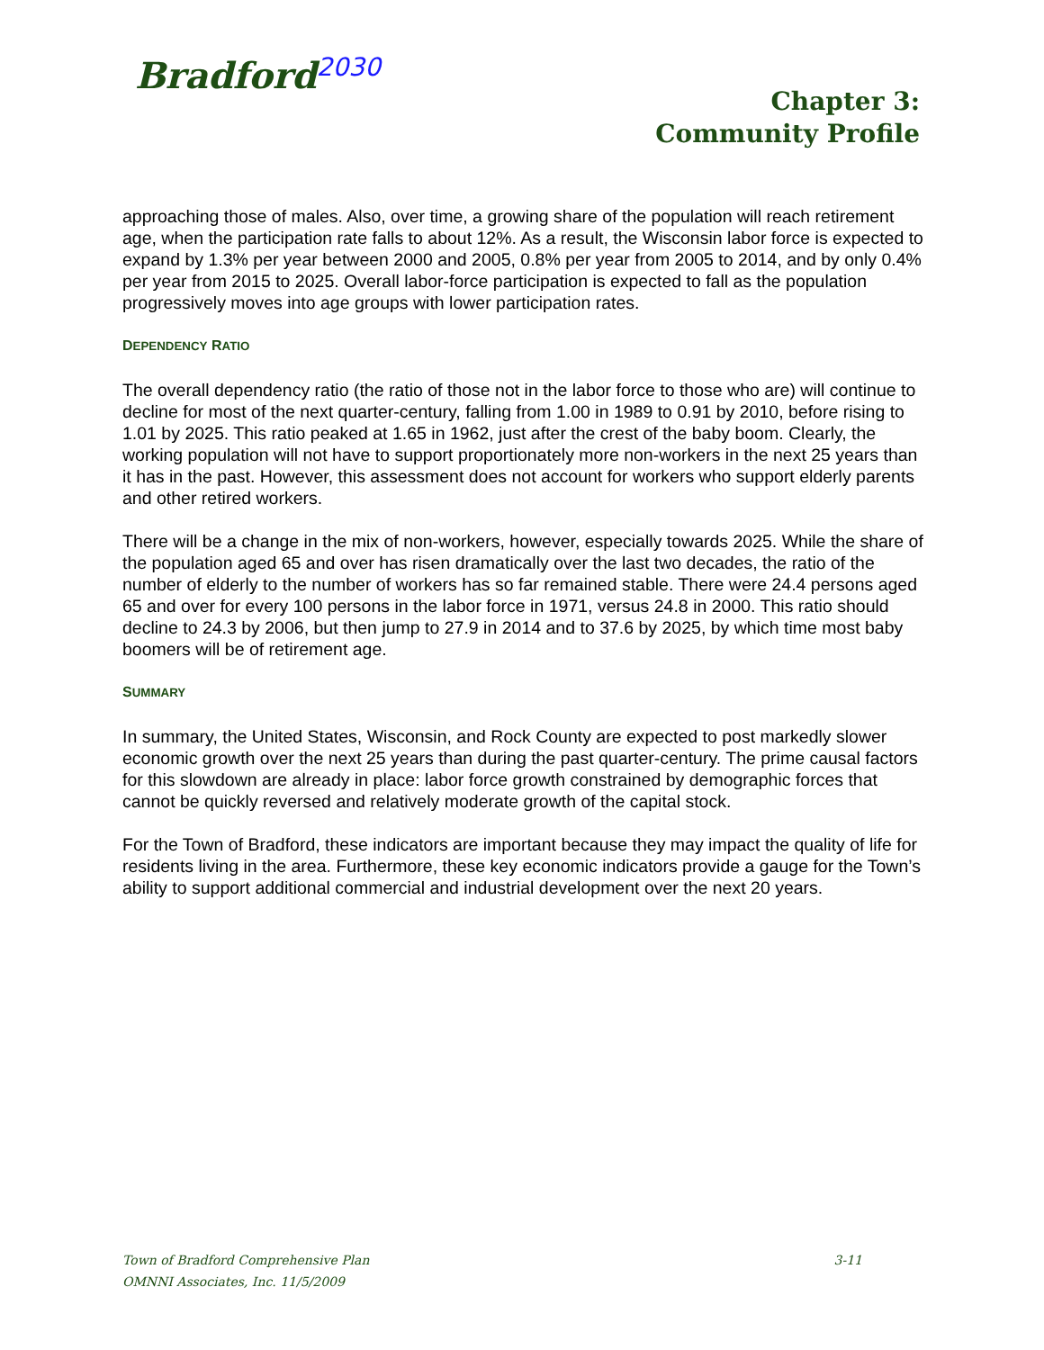Bradford<sup>2030</sup>
Chapter 3:
Community Profile
approaching those of males. Also, over time, a growing share of the population will reach retirement age, when the participation rate falls to about 12%. As a result, the Wisconsin labor force is expected to expand by 1.3% per year between 2000 and 2005, 0.8% per year from 2005 to 2014, and by only 0.4% per year from 2015 to 2025. Overall labor-force participation is expected to fall as the population progressively moves into age groups with lower participation rates.
DEPENDENCY RATIO
The overall dependency ratio (the ratio of those not in the labor force to those who are) will continue to decline for most of the next quarter-century, falling from 1.00 in 1989 to 0.91 by 2010, before rising to 1.01 by 2025. This ratio peaked at 1.65 in 1962, just after the crest of the baby boom. Clearly, the working population will not have to support proportionately more non-workers in the next 25 years than it has in the past. However, this assessment does not account for workers who support elderly parents and other retired workers.
There will be a change in the mix of non-workers, however, especially towards 2025. While the share of the population aged 65 and over has risen dramatically over the last two decades, the ratio of the number of elderly to the number of workers has so far remained stable. There were 24.4 persons aged 65 and over for every 100 persons in the labor force in 1971, versus 24.8 in 2000. This ratio should decline to 24.3 by 2006, but then jump to 27.9 in 2014 and to 37.6 by 2025, by which time most baby boomers will be of retirement age.
SUMMARY
In summary, the United States, Wisconsin, and Rock County are expected to post markedly slower economic growth over the next 25 years than during the past quarter-century. The prime causal factors for this slowdown are already in place: labor force growth constrained by demographic forces that cannot be quickly reversed and relatively moderate growth of the capital stock.
For the Town of Bradford, these indicators are important because they may impact the quality of life for residents living in the area. Furthermore, these key economic indicators provide a gauge for the Town’s ability to support additional commercial and industrial development over the next 20 years.
Town of Bradford Comprehensive Plan 3-11
OMNNI Associates, Inc. 11/5/2009